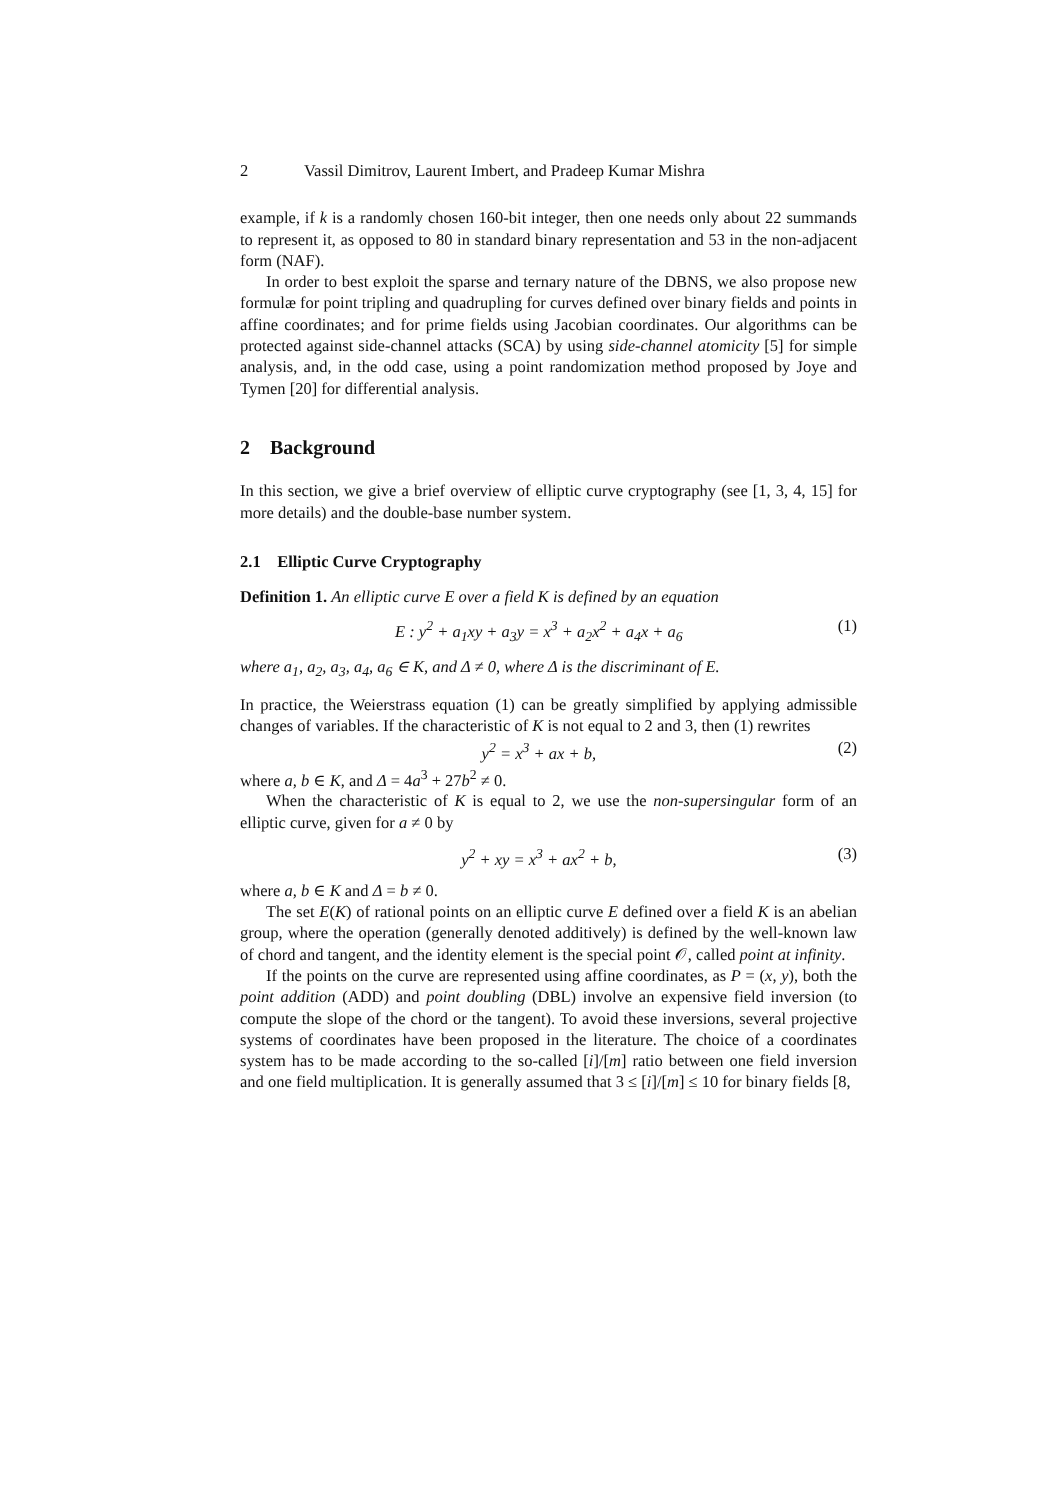2 Vassil Dimitrov, Laurent Imbert, and Pradeep Kumar Mishra
example, if k is a randomly chosen 160-bit integer, then one needs only about 22 summands to represent it, as opposed to 80 in standard binary representation and 53 in the non-adjacent form (NAF).
In order to best exploit the sparse and ternary nature of the DBNS, we also propose new formulæ for point tripling and quadrupling for curves defined over binary fields and points in affine coordinates; and for prime fields using Jacobian coordinates. Our algorithms can be protected against side-channel attacks (SCA) by using side-channel atomicity [5] for simple analysis, and, in the odd case, using a point randomization method proposed by Joye and Tymen [20] for differential analysis.
2 Background
In this section, we give a brief overview of elliptic curve cryptography (see [1, 3, 4, 15] for more details) and the double-base number system.
2.1 Elliptic Curve Cryptography
Definition 1. An elliptic curve E over a field K is defined by an equation
E : y<sup>2</sup> + a<sub>1</sub>xy + a<sub>3</sub>y = x<sup>3</sup> + a<sub>2</sub>x<sup>2</sup> + a<sub>4</sub>x + a<sub>6</sub> (1)
where a<sub>1</sub>, a<sub>2</sub>, a<sub>3</sub>, a<sub>4</sub>, a<sub>6</sub> ∈ K, and Δ ≠ 0, where Δ is the discriminant of E.
In practice, the Weierstrass equation (1) can be greatly simplified by applying admissible changes of variables. If the characteristic of K is not equal to 2 and 3, then (1) rewrites
y<sup>2</sup> = x<sup>3</sup> + ax + b, (2)
where a, b ∈ K, and Δ = 4a<sup>3</sup> + 27b<sup>2</sup> ≠ 0.
When the characteristic of K is equal to 2, we use the non-supersingular form of an elliptic curve, given for a ≠ 0 by
y<sup>2</sup> + xy = x<sup>3</sup> + ax<sup>2</sup> + b, (3)
where a, b ∈ K and Δ = b ≠ 0.
The set E(K) of rational points on an elliptic curve E defined over a field K is an abelian group, where the operation (generally denoted additively) is defined by the well-known law of chord and tangent, and the identity element is the special point 𝒪, called point at infinity.
If the points on the curve are represented using affine coordinates, as P = (x, y), both the point addition (ADD) and point doubling (DBL) involve an expensive field inversion (to compute the slope of the chord or the tangent). To avoid these inversions, several projective systems of coordinates have been proposed in the literature. The choice of a coordinates system has to be made according to the so-called [i]/[m] ratio between one field inversion and one field multiplication. It is generally assumed that 3 ≤ [i]/[m] ≤ 10 for binary fields [8,